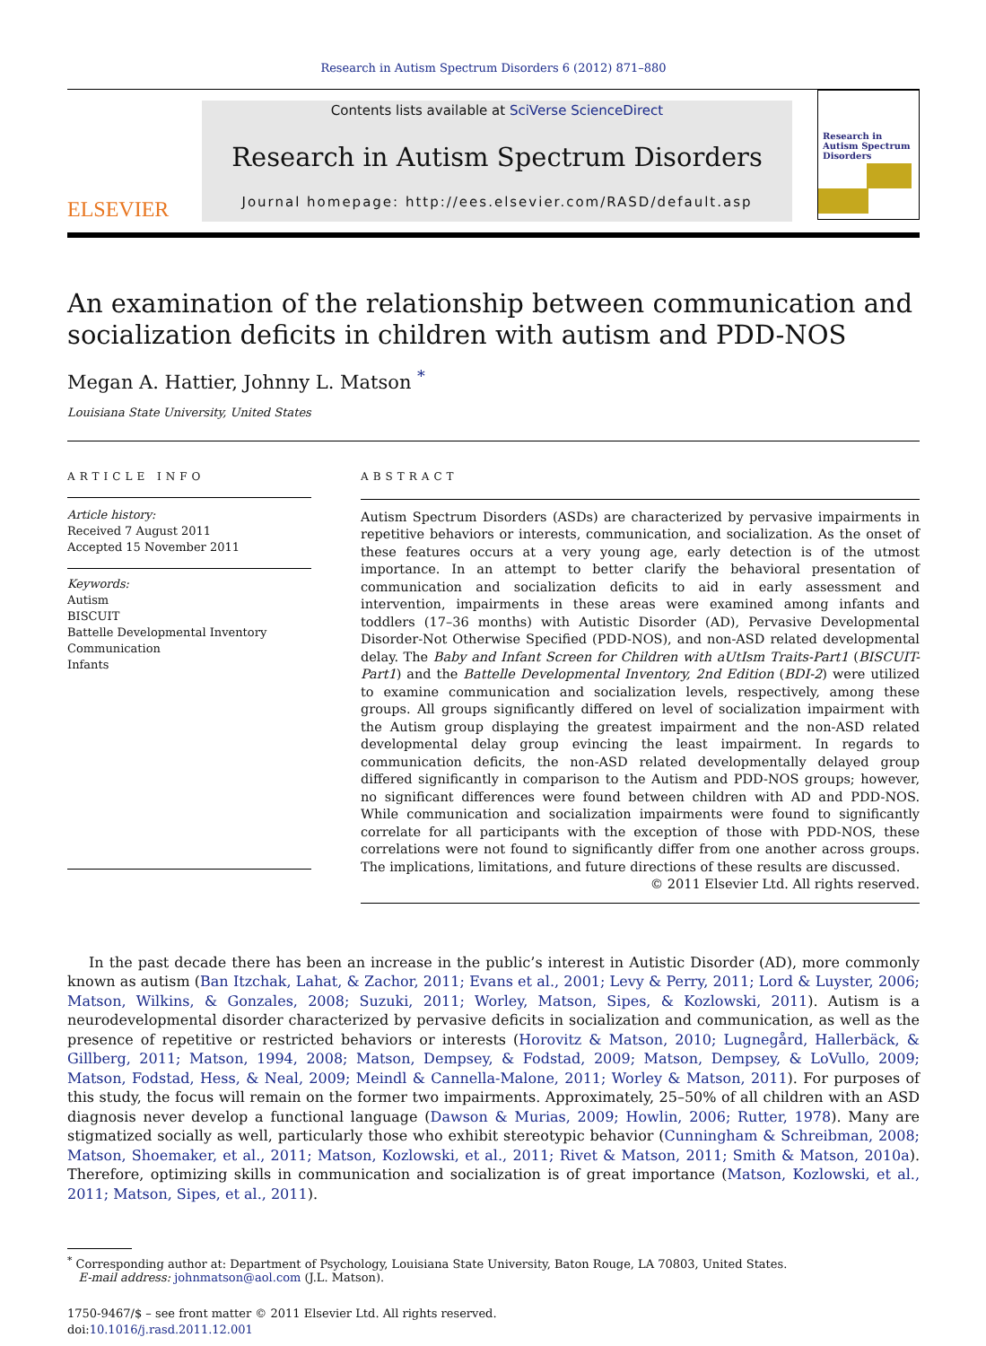Research in Autism Spectrum Disorders 6 (2012) 871–880
ELSEVIER
Contents lists available at SciVerse ScienceDirect
Research in Autism Spectrum Disorders
Journal homepage: http://ees.elsevier.com/RASD/default.asp
Research in Autism Spectrum Disorders
An examination of the relationship between communication and socialization deficits in children with autism and PDD-NOS
Megan A. Hattier, Johnny L. Matson <sup>*</sup>
Louisiana State University, United States
ARTICLE INFO
Article history:
Received 7 August 2011
Accepted 15 November 2011
Keywords:
Autism
BISCUIT
Battelle Developmental Inventory
Communication
Infants
ABSTRACT
Autism Spectrum Disorders (ASDs) are characterized by pervasive impairments in repetitive behaviors or interests, communication, and socialization. As the onset of these features occurs at a very young age, early detection is of the utmost importance. In an attempt to better clarify the behavioral presentation of communication and socialization deficits to aid in early assessment and intervention, impairments in these areas were examined among infants and toddlers (17–36 months) with Autistic Disorder (AD), Pervasive Developmental Disorder-Not Otherwise Specified (PDD-NOS), and non-ASD related developmental delay. The Baby and Infant Screen for Children with aUtIsm Traits-Part1 (BISCUIT-Part1) and the Battelle Developmental Inventory, 2nd Edition (BDI-2) were utilized to examine communication and socialization levels, respectively, among these groups. All groups significantly differed on level of socialization impairment with the Autism group displaying the greatest impairment and the non-ASD related developmental delay group evincing the least impairment. In regards to communication deficits, the non-ASD related developmentally delayed group differed significantly in comparison to the Autism and PDD-NOS groups; however, no significant differences were found between children with AD and PDD-NOS. While communication and socialization impairments were found to significantly correlate for all participants with the exception of those with PDD-NOS, these correlations were not found to significantly differ from one another across groups. The implications, limitations, and future directions of these results are discussed.
© 2011 Elsevier Ltd. All rights reserved.
In the past decade there has been an increase in the public’s interest in Autistic Disorder (AD), more commonly known as autism (Ban Itzchak, Lahat, & Zachor, 2011; Evans et al., 2001; Levy & Perry, 2011; Lord & Luyster, 2006; Matson, Wilkins, & Gonzales, 2008; Suzuki, 2011; Worley, Matson, Sipes, & Kozlowski, 2011). Autism is a neurodevelopmental disorder characterized by pervasive deficits in socialization and communication, as well as the presence of repetitive or restricted behaviors or interests (Horovitz & Matson, 2010; Lugnegård, Hallerbäck, & Gillberg, 2011; Matson, 1994, 2008; Matson, Dempsey, & Fodstad, 2009; Matson, Dempsey, & LoVullo, 2009; Matson, Fodstad, Hess, & Neal, 2009; Meindl & Cannella-Malone, 2011; Worley & Matson, 2011). For purposes of this study, the focus will remain on the former two impairments. Approximately, 25–50% of all children with an ASD diagnosis never develop a functional language (Dawson & Murias, 2009; Howlin, 2006; Rutter, 1978). Many are stigmatized socially as well, particularly those who exhibit stereotypic behavior (Cunningham & Schreibman, 2008; Matson, Shoemaker, et al., 2011; Matson, Kozlowski, et al., 2011; Rivet & Matson, 2011; Smith & Matson, 2010a). Therefore, optimizing skills in communication and socialization is of great importance (Matson, Kozlowski, et al., 2011; Matson, Sipes, et al., 2011).
<sup>*</sup> Corresponding author at: Department of Psychology, Louisiana State University, Baton Rouge, LA 70803, United States.
E-mail address: johnmatson@aol.com (J.L. Matson).
1750-9467/$ – see front matter © 2011 Elsevier Ltd. All rights reserved.
doi:10.1016/j.rasd.2011.12.001